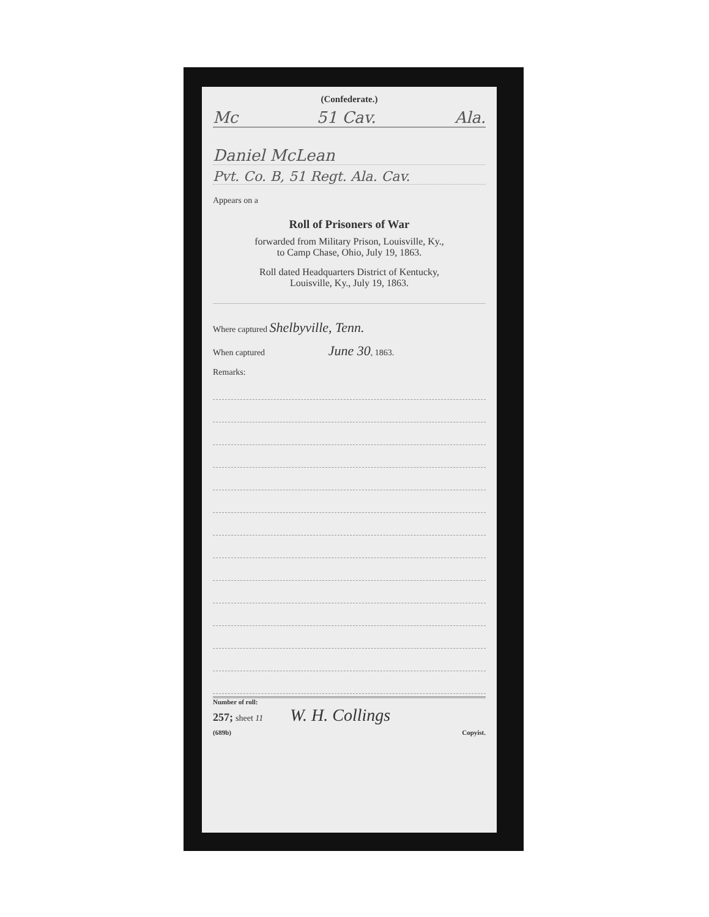(Confederate.)
Mc 51 Cav. Ala.
Daniel McLean
Pvt. Co. B, 51 Regt. Ala. Cav.
Appears on a
Roll of Prisoners of War
forwarded from Military Prison, Louisville, Ky.,
to Camp Chase, Ohio, July 19, 1863.
Roll dated Headquarters District of Kentucky,
Louisville, Ky., July 19, 1863.
Where captured Shelbyville, Tenn.
When captured June 30, 1863.
Remarks:
Number of roll:
257; sheet 11 W. H. Collings
(689b) Copyist.